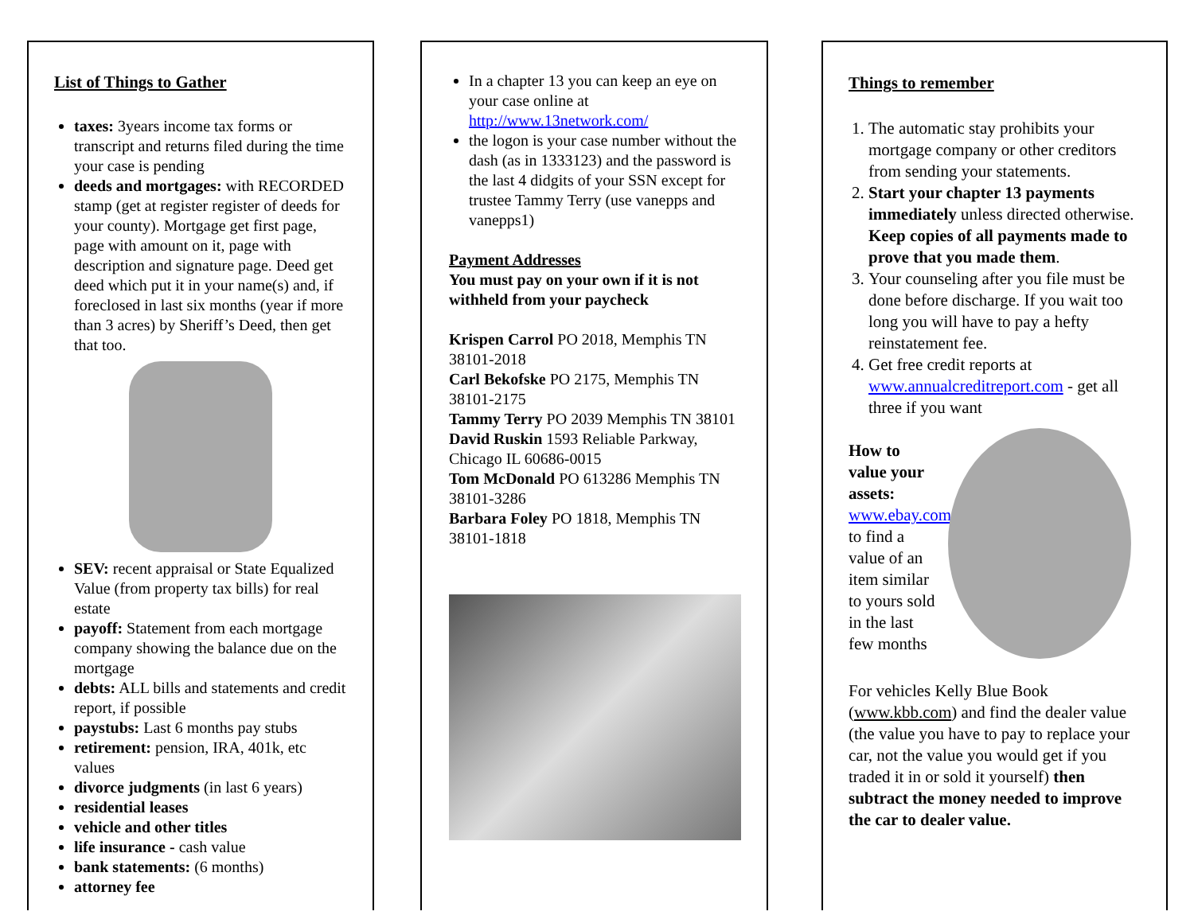List of Things to Gather
taxes: 3years income tax forms or transcript and returns filed during the time your case is pending
deeds and mortgages: with RECORDED stamp (get at register register of deeds for your county). Mortgage get first page, page with amount on it, page with description and signature page. Deed get deed which put it in your name(s) and, if foreclosed in last six months (year if more than 3 acres) by Sheriff’s Deed, then get that too.
SEV: recent appraisal or State Equalized Value (from property tax bills) for real estate
payoff: Statement from each mortgage company showing the balance due on the mortgage
debts: ALL bills and statements and credit report, if possible
paystubs: Last 6 months pay stubs
retirement: pension, IRA, 401k, etc values
divorce judgments (in last 6 years)
residential leases
vehicle and other titles
life insurance - cash value
bank statements: (6 months)
attorney fee
In a chapter 13 you can keep an eye on your case online at http://www.13network.com/
the logon is your case number without the dash (as in 1333123) and the password is the last 4 didgits of your SSN except for trustee Tammy Terry (use vanepps and vanepps1)
Payment Addresses
You must pay on your own if it is not withheld from your paycheck
Krispen Carrol PO 2018, Memphis TN 38101-2018
Carl Bekofske PO 2175, Memphis TN 38101-2175
Tammy Terry PO 2039 Memphis TN 38101
David Ruskin 1593 Reliable Parkway, Chicago IL 60686-0015
Tom McDonald PO 613286 Memphis TN 38101-3286
Barbara Foley PO 1818, Memphis TN 38101-1818
Things to remember
1. The automatic stay prohibits your mortgage company or other creditors from sending your statements.
2. Start your chapter 13 payments immediately unless directed otherwise. Keep copies of all payments made to prove that you made them.
3. Your counseling after you file must be done before discharge. If you wait too long you will have to pay a hefty reinstatement fee.
4. Get free credit reports at www.annualcreditreport.com - get all three if you want
How to value your assets: www.ebay.com to find a value of an item similar to yours sold in the last few months
For vehicles Kelly Blue Book (www.kbb.com) and find the dealer value (the value you have to pay to replace your car, not the value you would get if you traded it in or sold it yourself) then subtract the money needed to improve the car to dealer value.